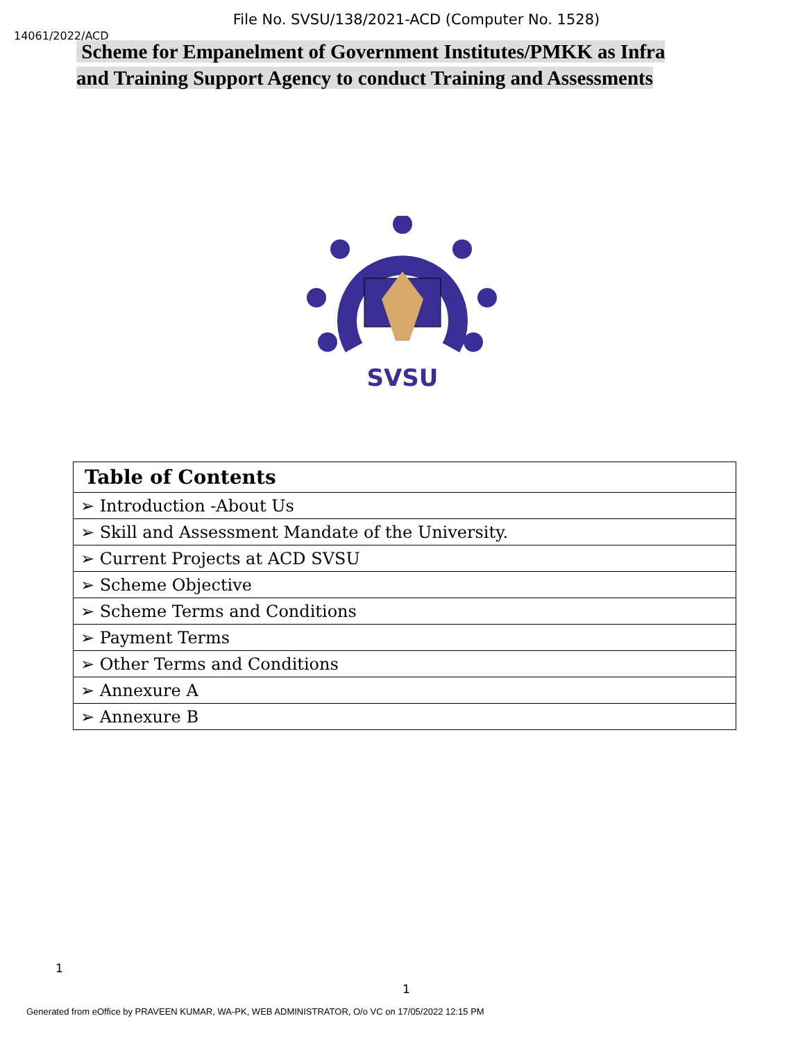File No. SVSU/138/2021-ACD (Computer No. 1528)
14061/2022/ACD
Scheme for Empanelment of Government Institutes/PMKK as Infra and Training Support Agency to conduct Training and Assessments
SVSU
| Table of Contents |
| --- |
| ➢ Introduction -About Us |
| ➢ Skill and Assessment Mandate of the University. |
| ➢ Current Projects at ACD SVSU |
| ➢ Scheme Objective |
| ➢ Scheme Terms and Conditions |
| ➢ Payment Terms |
| ➢ Other Terms and Conditions |
| ➢ Annexure A |
| ➢ Annexure B |
1
1
Generated from eOffice by PRAVEEN KUMAR, WA-PK, WEB ADMINISTRATOR, O/o VC on 17/05/2022 12:15 PM